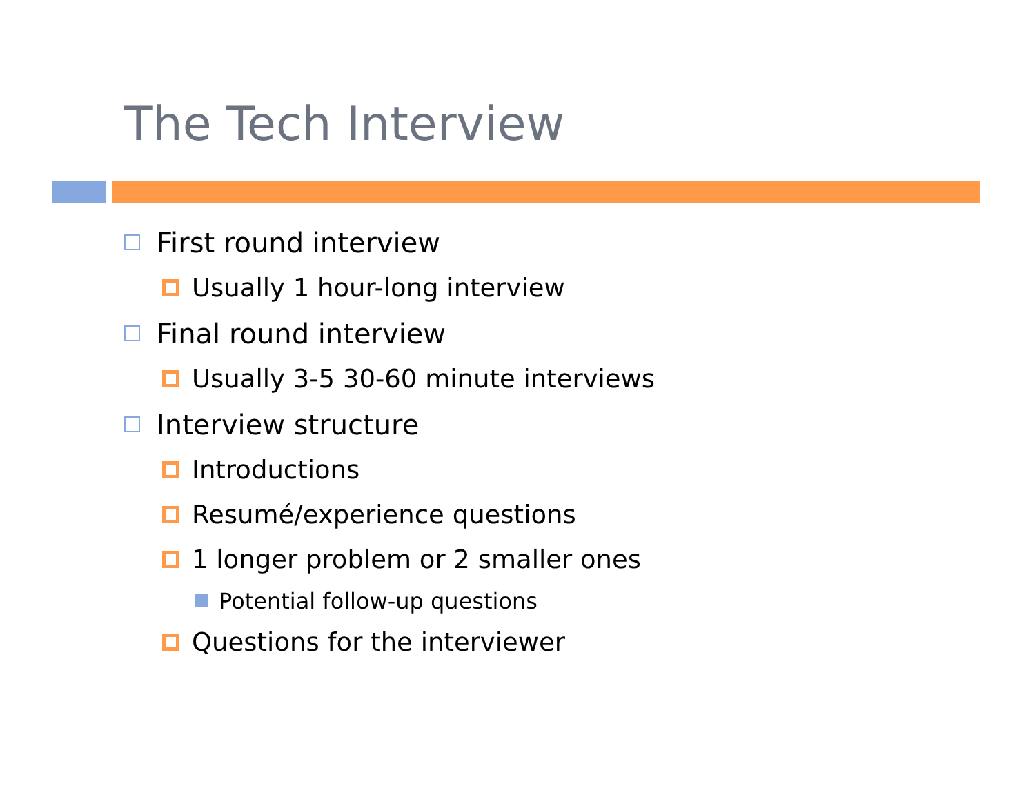The Tech Interview
First round interview
Usually 1 hour-long interview
Final round interview
Usually 3-5 30-60 minute interviews
Interview structure
Introductions
Resumé/experience questions
1 longer problem or 2 smaller ones
Potential follow-up questions
Questions for the interviewer